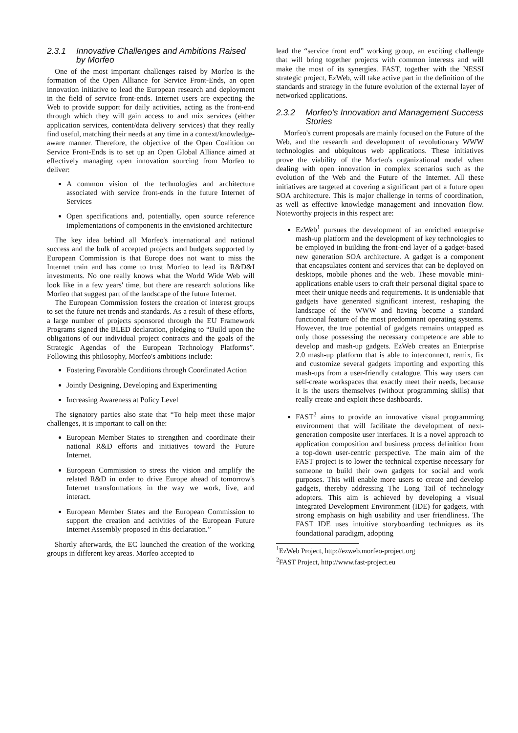2.3.1 Innovative Challenges and Ambitions Raised by Morfeo
One of the most important challenges raised by Morfeo is the formation of the Open Alliance for Service Front-Ends, an open innovation initiative to lead the European research and deployment in the field of service front-ends. Internet users are expecting the Web to provide support for daily activities, acting as the front-end through which they will gain access to and mix services (either application services, content/data delivery services) that they really find useful, matching their needs at any time in a context/knowledge-aware manner. Therefore, the objective of the Open Coalition on Service Front-Ends is to set up an Open Global Alliance aimed at effectively managing open innovation sourcing from Morfeo to deliver:
A common vision of the technologies and architecture associated with service front-ends in the future Internet of Services
Open specifications and, potentially, open source reference implementations of components in the envisioned architecture
The key idea behind all Morfeo's international and national success and the bulk of accepted projects and budgets supported by European Commission is that Europe does not want to miss the Internet train and has come to trust Morfeo to lead its R&D&I investments. No one really knows what the World Wide Web will look like in a few years' time, but there are research solutions like Morfeo that suggest part of the landscape of the future Internet.
The European Commission fosters the creation of interest groups to set the future net trends and standards. As a result of these efforts, a large number of projects sponsored through the EU Framework Programs signed the BLED declaration, pledging to “Build upon the obligations of our individual project contracts and the goals of the Strategic Agendas of the European Technology Platforms”. Following this philosophy, Morfeo's ambitions include:
Fostering Favorable Conditions through Coordinated Action
Jointly Designing, Developing and Experimenting
Increasing Awareness at Policy Level
The signatory parties also state that “To help meet these major challenges, it is important to call on the:
European Member States to strengthen and coordinate their national R&D efforts and initiatives toward the Future Internet.
European Commission to stress the vision and amplify the related R&D in order to drive Europe ahead of tomorrow's Internet transformations in the way we work, live, and interact.
European Member States and the European Commission to support the creation and activities of the European Future Internet Assembly proposed in this declaration.”
Shortly afterwards, the EC launched the creation of the working groups in different key areas. Morfeo accepted to
lead the “service front end” working group, an exciting challenge that will bring together projects with common interests and will make the most of its synergies. FAST, together with the NESSI strategic project, EzWeb, will take active part in the definition of the standards and strategy in the future evolution of the external layer of networked applications.
2.3.2 Morfeo's Innovation and Management Success Stories
Morfeo's current proposals are mainly focused on the Future of the Web, and the research and development of revolutionary WWW technologies and ubiquitous web applications. These initiatives prove the viability of the Morfeo's organizational model when dealing with open innovation in complex scenarios such as the evolution of the Web and the Future of the Internet. All these initiatives are targeted at covering a significant part of a future open SOA architecture. This is major challenge in terms of coordination, as well as effective knowledge management and innovation flow. Noteworthy projects in this respect are:
EzWeb<sup>1</sup> pursues the development of an enriched enterprise mash-up platform and the development of key technologies to be employed in building the front-end layer of a gadget-based new generation SOA architecture. A gadget is a component that encapsulates content and services that can be deployed on desktops, mobile phones and the web. These movable mini-applications enable users to craft their personal digital space to meet their unique needs and requirements. It is undeniable that gadgets have generated significant interest, reshaping the landscape of the WWW and having become a standard functional feature of the most predominant operating systems. However, the true potential of gadgets remains untapped as only those possessing the necessary competence are able to develop and mash-up gadgets. EzWeb creates an Enterprise 2.0 mash-up platform that is able to interconnect, remix, fix and customize several gadgets importing and exporting this mash-ups from a user-friendly catalogue. This way users can self-create workspaces that exactly meet their needs, because it is the users themselves (without programming skills) that really create and exploit these dashboards.
FAST<sup>2</sup> aims to provide an innovative visual programming environment that will facilitate the development of next-generation composite user interfaces. It is a novel approach to application composition and business process definition from a top-down user-centric perspective. The main aim of the FAST project is to lower the technical expertise necessary for someone to build their own gadgets for social and work purposes. This will enable more users to create and develop gadgets, thereby addressing The Long Tail of technology adopters. This aim is achieved by developing a visual Integrated Development Environment (IDE) for gadgets, with strong emphasis on high usability and user friendliness. The FAST IDE uses intuitive storyboarding techniques as its foundational paradigm, adopting
<sup>1</sup> EzWeb Project, http://ezweb.morfeo-project.org
<sup>2</sup> FAST Project, http://www.fast-project.eu